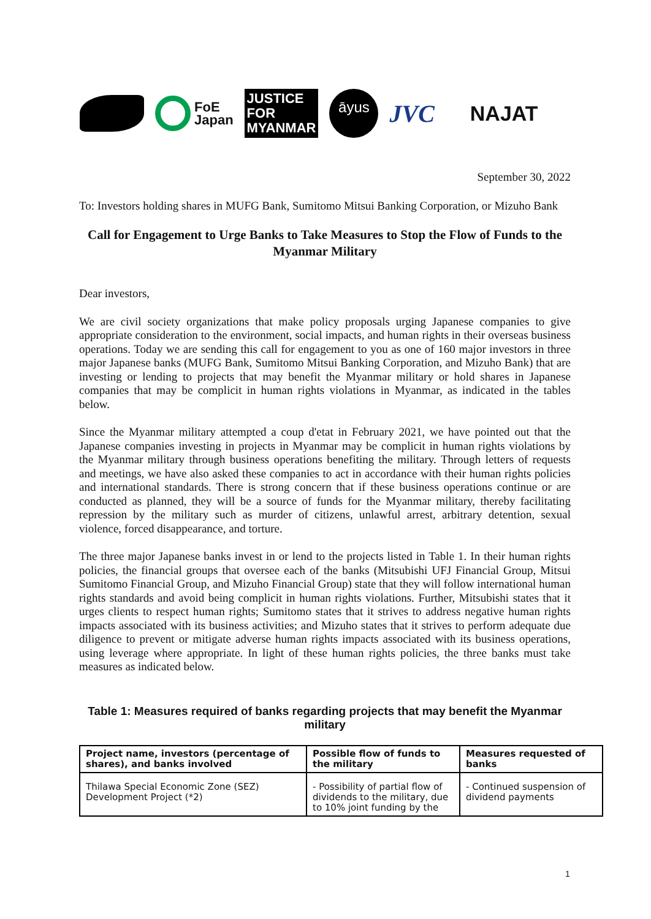FoE
Japan
JUSTICE
FOR
MYANMAR
āyus
JVC
NAJAT
September 30, 2022
To: Investors holding shares in MUFG Bank, Sumitomo Mitsui Banking Corporation, or Mizuho Bank
Call for Engagement to Urge Banks to Take Measures to Stop the Flow of Funds to the Myanmar Military
Dear investors,
We are civil society organizations that make policy proposals urging Japanese companies to give appropriate consideration to the environment, social impacts, and human rights in their overseas business operations. Today we are sending this call for engagement to you as one of 160 major investors in three major Japanese banks (MUFG Bank, Sumitomo Mitsui Banking Corporation, and Mizuho Bank) that are investing or lending to projects that may benefit the Myanmar military or hold shares in Japanese companies that may be complicit in human rights violations in Myanmar, as indicated in the tables below.
Since the Myanmar military attempted a coup d'etat in February 2021, we have pointed out that the Japanese companies investing in projects in Myanmar may be complicit in human rights violations by the Myanmar military through business operations benefiting the military. Through letters of requests and meetings, we have also asked these companies to act in accordance with their human rights policies and international standards. There is strong concern that if these business operations continue or are conducted as planned, they will be a source of funds for the Myanmar military, thereby facilitating repression by the military such as murder of citizens, unlawful arrest, arbitrary detention, sexual violence, forced disappearance, and torture.
The three major Japanese banks invest in or lend to the projects listed in Table 1. In their human rights policies, the financial groups that oversee each of the banks (Mitsubishi UFJ Financial Group, Mitsui Sumitomo Financial Group, and Mizuho Financial Group) state that they will follow international human rights standards and avoid being complicit in human rights violations. Further, Mitsubishi states that it urges clients to respect human rights; Sumitomo states that it strives to address negative human rights impacts associated with its business activities; and Mizuho states that it strives to perform adequate due diligence to prevent or mitigate adverse human rights impacts associated with its business operations, using leverage where appropriate. In light of these human rights policies, the three banks must take measures as indicated below.
Table 1: Measures required of banks regarding projects that may benefit the Myanmar military
| Project name, investors (percentage of shares), and banks involved | Possible flow of funds to the military | Measures requested of banks |
| --- | --- | --- |
| Thilawa Special Economic Zone (SEZ) Development Project (*2) | - Possibility of partial flow of dividends to the military, due to 10% joint funding by the | - Continued suspension of dividend payments |
1